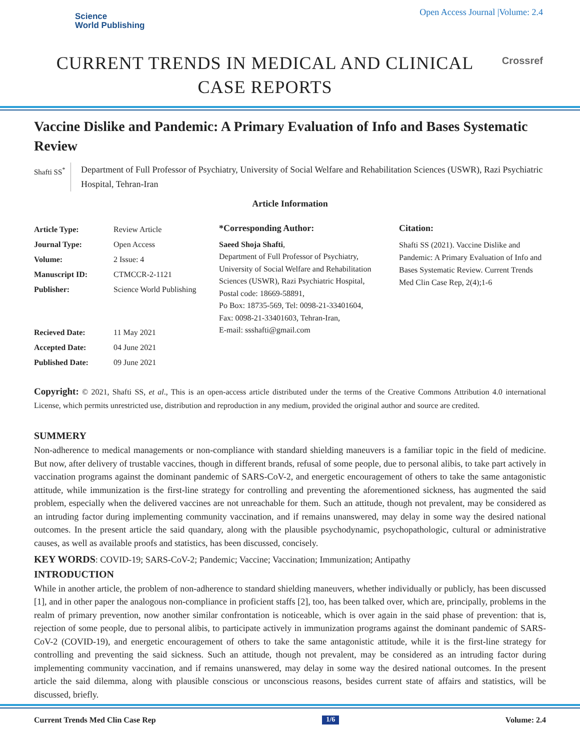Science
World Publishing
Open Access Journal |Volume: 2.4
CURRENT TRENDS IN MEDICAL AND CLINICAL CASE REPORTS
Crossref
Vaccine Dislike and Pandemic: A Primary Evaluation of Info and Bases Systematic Review
Shafti SS<sup>*</sup>
Department of Full Professor of Psychiatry, University of Social Welfare and Rehabilitation Sciences (USWR), Razi Psychiatric Hospital, Tehran-Iran
Article Information
Article Type: Review Article
Journal Type: Open Access
Volume: 2 Issue: 4
Manuscript ID: CTMCCR-2-1121
Publisher: Science World Publishing
Recieved Date: 11 May 2021
Accepted Date: 04 June 2021
Published Date: 09 June 2021
*Corresponding Author:
Saeed Shoja Shafti,
Department of Full Professor of Psychiatry, University of Social Welfare and Rehabilitation Sciences (USWR), Razi Psychiatric Hospital, Postal code: 18669-58891,
Po Box: 18735-569, Tel: 0098-21-33401604,
Fax: 0098-21-33401603, Tehran-Iran,
E-mail: ssshafti@gmail.com
Citation:
Shafti SS (2021). Vaccine Dislike and Pandemic: A Primary Evaluation of Info and Bases Systematic Review. Current Trends Med Clin Case Rep, 2(4);1-6
Copyright: © 2021, Shafti SS, et al., This is an open-access article distributed under the terms of the Creative Commons Attribution 4.0 international License, which permits unrestricted use, distribution and reproduction in any medium, provided the original author and source are credited.
SUMMERY
Non-adherence to medical managements or non-compliance with standard shielding maneuvers is a familiar topic in the field of medicine. But now, after delivery of trustable vaccines, though in different brands, refusal of some people, due to personal alibis, to take part actively in vaccination programs against the dominant pandemic of SARS-CoV-2, and energetic encouragement of others to take the same antagonistic attitude, while immunization is the first-line strategy for controlling and preventing the aforementioned sickness, has augmented the said problem, especially when the delivered vaccines are not unreachable for them. Such an attitude, though not prevalent, may be considered as an intruding factor during implementing community vaccination, and if remains unanswered, may delay in some way the desired national outcomes. In the present article the said quandary, along with the plausible psychodynamic, psychopathologic, cultural or administrative causes, as well as available proofs and statistics, has been discussed, concisely.
KEY WORDS: COVID-19; SARS-CoV-2; Pandemic; Vaccine; Vaccination; Immunization; Antipathy
INTRODUCTION
While in another article, the problem of non-adherence to standard shielding maneuvers, whether individually or publicly, has been discussed [1], and in other paper the analogous non-compliance in proficient staffs [2], too, has been talked over, which are, principally, problems in the realm of primary prevention, now another similar confrontation is noticeable, which is over again in the said phase of prevention: that is, rejection of some people, due to personal alibis, to participate actively in immunization programs against the dominant pandemic of SARS-CoV-2 (COVID-19), and energetic encouragement of others to take the same antagonistic attitude, while it is the first-line strategy for controlling and preventing the said sickness. Such an attitude, though not prevalent, may be considered as an intruding factor during implementing community vaccination, and if remains unanswered, may delay in some way the desired national outcomes. In the present article the said dilemma, along with plausible conscious or unconscious reasons, besides current state of affairs and statistics, will be discussed, briefly.
Current Trends Med Clin Case Rep 1/6 Volume: 2.4